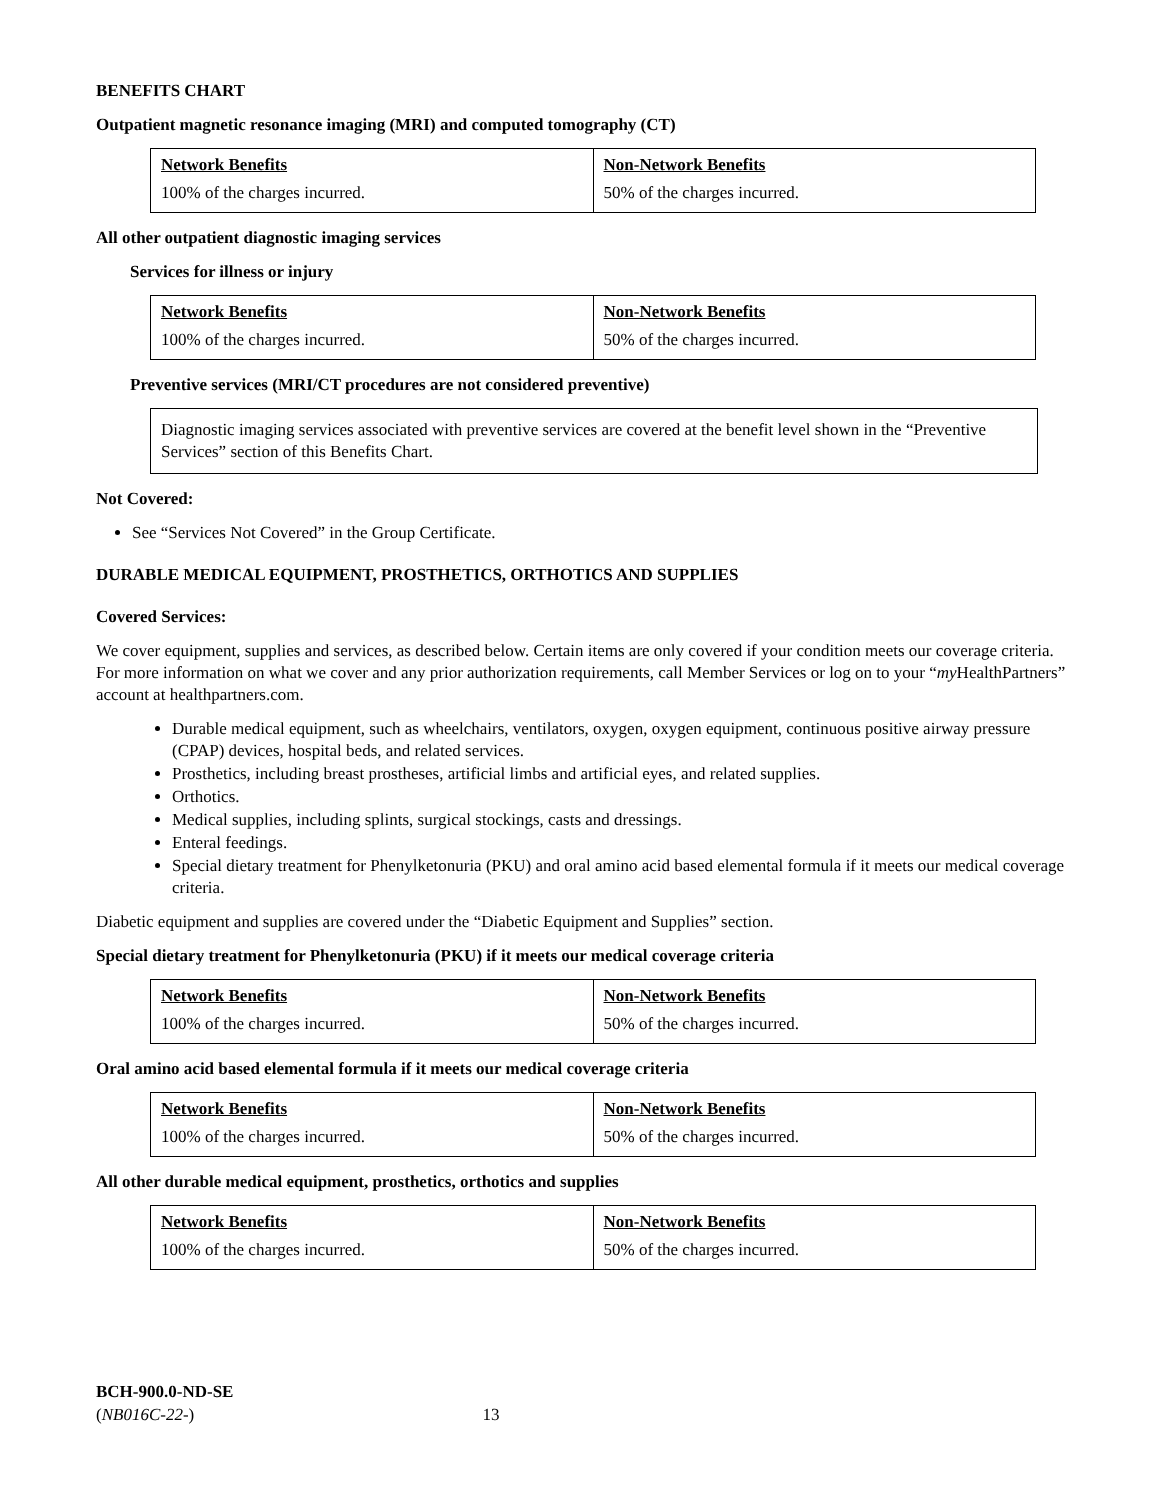BENEFITS CHART
Outpatient magnetic resonance imaging (MRI) and computed tomography (CT)
| Network Benefits | Non-Network Benefits |
| 100% of the charges incurred. | 50% of the charges incurred. |
All other outpatient diagnostic imaging services
Services for illness or injury
| Network Benefits | Non-Network Benefits |
| 100% of the charges incurred. | 50% of the charges incurred. |
Preventive services (MRI/CT procedures are not considered preventive)
Diagnostic imaging services associated with preventive services are covered at the benefit level shown in the “Preventive Services” section of this Benefits Chart.
Not Covered:
See “Services Not Covered” in the Group Certificate.
DURABLE MEDICAL EQUIPMENT, PROSTHETICS, ORTHOTICS AND SUPPLIES
Covered Services:
We cover equipment, supplies and services, as described below. Certain items are only covered if your condition meets our coverage criteria. For more information on what we cover and any prior authorization requirements, call Member Services or log on to your “my HealthPartners” account at healthpartners.com.
Durable medical equipment, such as wheelchairs, ventilators, oxygen, oxygen equipment, continuous positive airway pressure (CPAP) devices, hospital beds, and related services.
Prosthetics, including breast prostheses, artificial limbs and artificial eyes, and related supplies.
Orthotics.
Medical supplies, including splints, surgical stockings, casts and dressings.
Enteral feedings.
Special dietary treatment for Phenylketonuria (PKU) and oral amino acid based elemental formula if it meets our medical coverage criteria.
Diabetic equipment and supplies are covered under the “Diabetic Equipment and Supplies” section.
Special dietary treatment for Phenylketonuria (PKU) if it meets our medical coverage criteria
| Network Benefits | Non-Network Benefits |
| 100% of the charges incurred. | 50% of the charges incurred. |
Oral amino acid based elemental formula if it meets our medical coverage criteria
| Network Benefits | Non-Network Benefits |
| 100% of the charges incurred. | 50% of the charges incurred. |
All other durable medical equipment, prosthetics, orthotics and supplies
| Network Benefits | Non-Network Benefits |
| 100% of the charges incurred. | 50% of the charges incurred. |
BCH-900.0-ND-SE
(NB016C-22-) 13